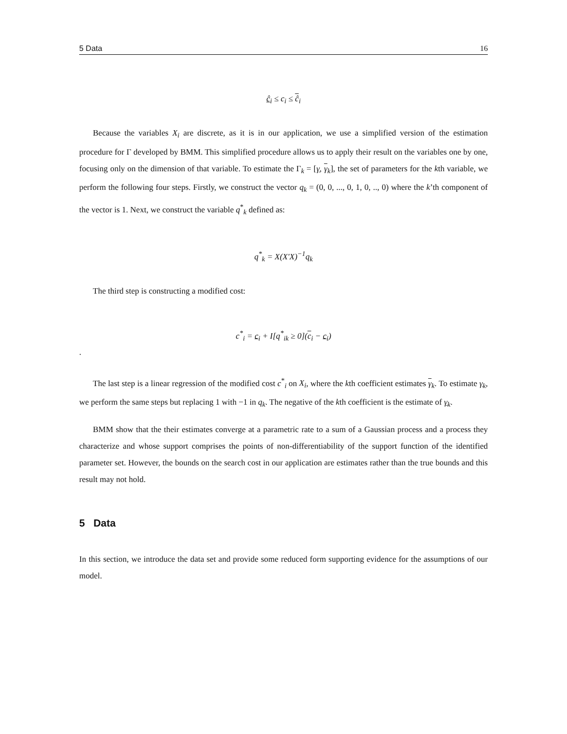5 Data 16
ĉ<sub>i</sub> ≤ c<sub>i</sub> ≤ ĉ<sub>i</sub>
Because the variables X<sub>i</sub> are discrete, as it is in our application, we use a simplified version of the estimation procedure for Γ developed by BMM. This simplified procedure allows us to apply their result on the variables one by one, focusing only on the dimension of that variable. To estimate the Γ<sub>k</sub> = [γ, γ<sub>k</sub>], the set of parameters for the kth variable, we perform the following four steps. Firstly, we construct the vector q<sub>k</sub> = (0, 0, ..., 0, 1, 0, .., 0) where the k’th component of the vector is 1. Next, we construct the variable q<sup>*</sup><sub>k</sub> defined as:
q<sup>*</sup><sub>k</sub> = X(X′X)<sup>−1</sup>q<sub>k</sub>
The third step is constructing a modified cost:
c<sup>*</sup><sub>i</sub> = c<sub>i</sub> + I[q<sup>*</sup><sub>ik</sub> ≥ 0](c<sub>i</sub> − c<sub>i</sub>)
.
The last step is a linear regression of the modified cost c<sup>*</sup><sub>i</sub> on X<sub>i</sub>, where the kth coefficient estimates γ<sub>k</sub>. To estimate γ<sub>k</sub>, we perform the same steps but replacing 1 with −1 in q<sub>k</sub>. The negative of the kth coefficient is the estimate of γ<sub>k</sub>.
BMM show that the their estimates converge at a parametric rate to a sum of a Gaussian process and a process they characterize and whose support comprises the points of non-differentiability of the support function of the identified parameter set. However, the bounds on the search cost in our application are estimates rather than the true bounds and this result may not hold.
5 Data
In this section, we introduce the data set and provide some reduced form supporting evidence for the assumptions of our model.